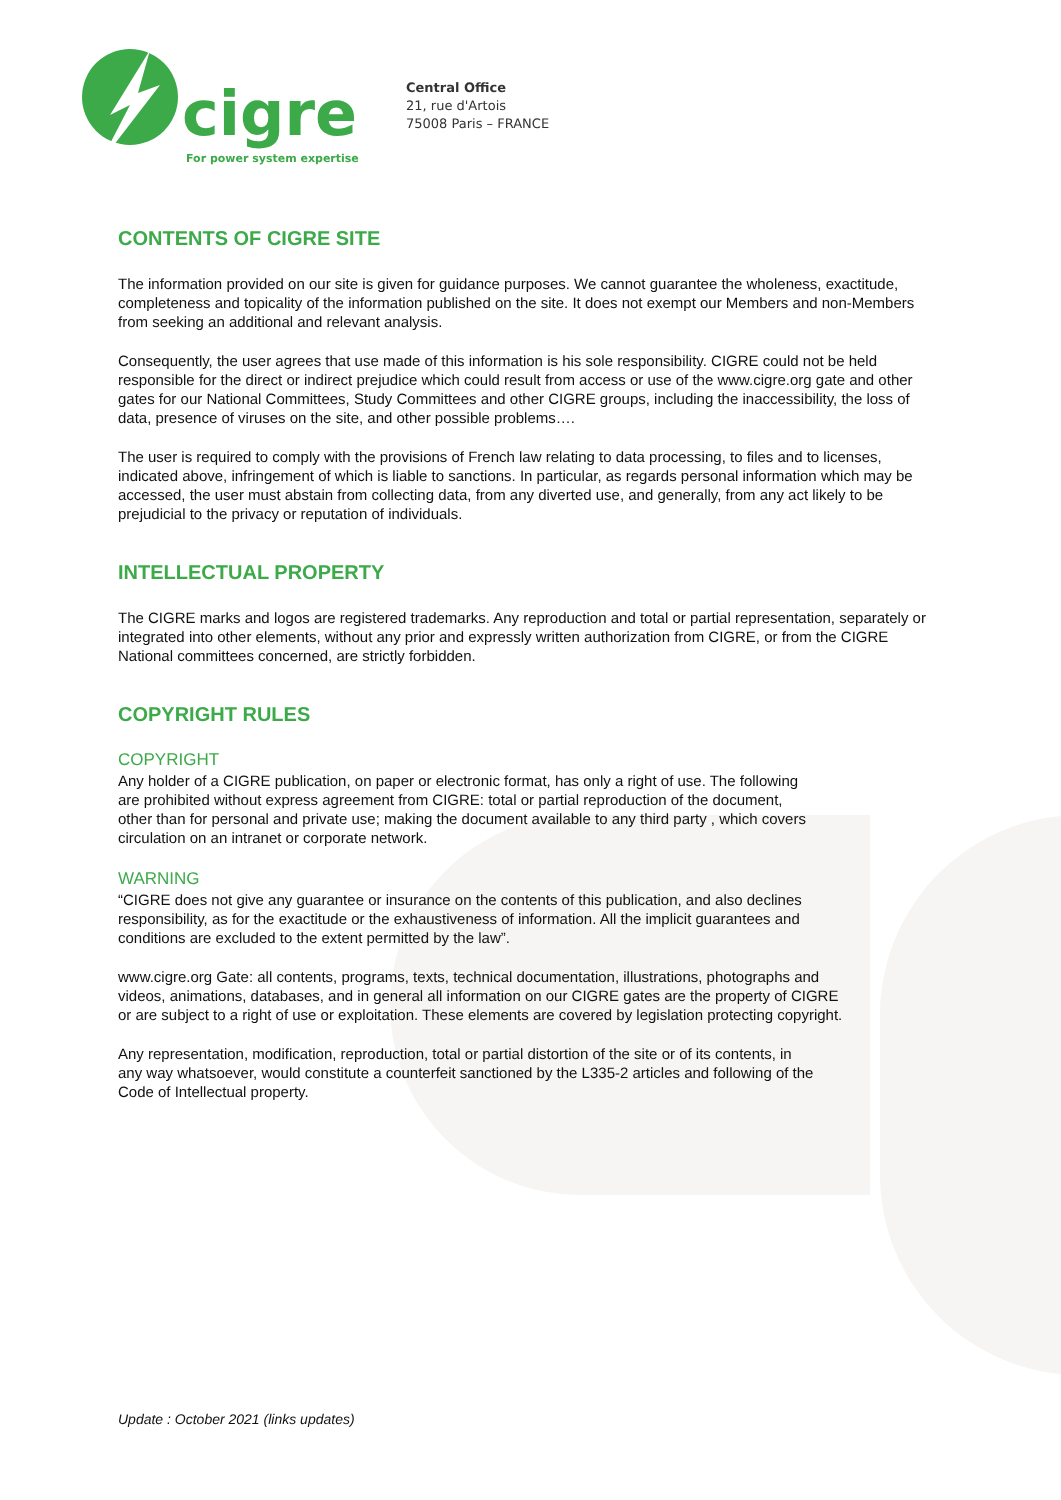cigre
For power system expertise
Central Office
21, rue d'Artois
75008 Paris – FRANCE
CONTENTS OF CIGRE SITE
The information provided on our site is given for guidance purposes. We cannot guarantee the wholeness, exactitude, completeness and topicality of the information published on the site. It does not exempt our Members and non-Members from seeking an additional and relevant analysis.
Consequently, the user agrees that use made of this information is his sole responsibility. CIGRE could not be held responsible for the direct or indirect prejudice which could result from access or use of the www.cigre.org gate and other gates for our National Committees, Study Committees and other CIGRE groups, including the inaccessibility, the loss of data, presence of viruses on the site, and other possible problems….
The user is required to comply with the provisions of French law relating to data processing, to files and to licenses, indicated above, infringement of which is liable to sanctions. In particular, as regards personal information which may be accessed, the user must abstain from collecting data, from any diverted use, and generally, from any act likely to be prejudicial to the privacy or reputation of individuals.
INTELLECTUAL PROPERTY
The CIGRE marks and logos are registered trademarks. Any reproduction and total or partial representation, separately or integrated into other elements, without any prior and expressly written authorization from CIGRE, or from the CIGRE National committees concerned, are strictly forbidden.
COPYRIGHT RULES
COPYRIGHT
Any holder of a CIGRE publication, on paper or electronic format, has only a right of use. The following are prohibited without express agreement from CIGRE: total or partial reproduction of the document, other than for personal and private use; making the document available to any third party , which covers circulation on an intranet or corporate network.
WARNING
“CIGRE does not give any guarantee or insurance on the contents of this publication, and also declines responsibility, as for the exactitude or the exhaustiveness of information. All the implicit guarantees and conditions are excluded to the extent permitted by the law”.
www.cigre.org Gate: all contents, programs, texts, technical documentation, illustrations, photographs and videos, animations, databases, and in general all information on our CIGRE gates are the property of CIGRE or are subject to a right of use or exploitation. These elements are covered by legislation protecting copyright.
Any representation, modification, reproduction, total or partial distortion of the site or of its contents, in any way whatsoever, would constitute a counterfeit sanctioned by the L335-2 articles and following of the Code of Intellectual property.
Update : October 2021 (links updates)